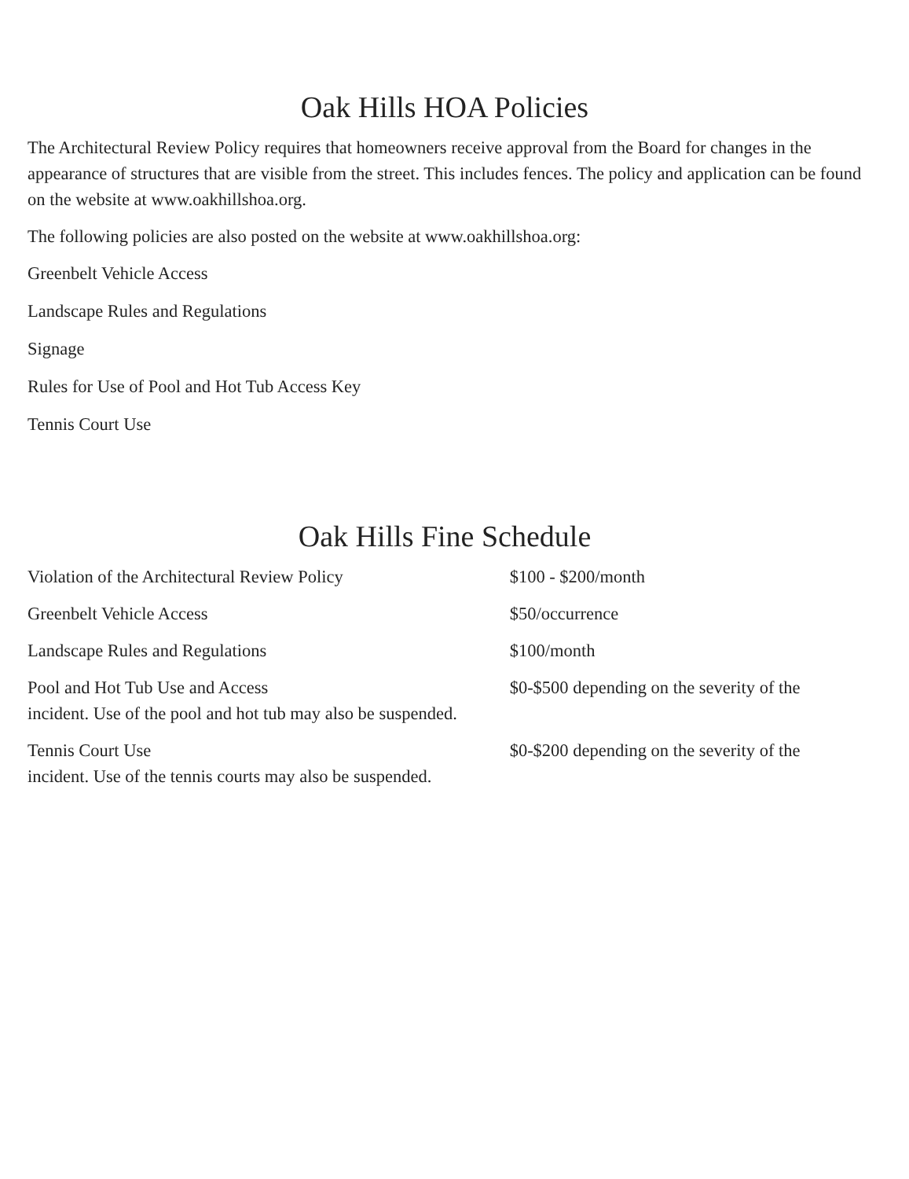Oak Hills HOA Policies
The Architectural Review Policy requires that homeowners receive approval from the Board for changes in the appearance of structures that are visible from the street. This includes fences. The policy and application can be found on the website at www.oakhillshoa.org.
The following policies are also posted on the website at www.oakhillshoa.org:
Greenbelt Vehicle Access
Landscape Rules and Regulations
Signage
Rules for Use of Pool and Hot Tub Access Key
Tennis Court Use
Oak Hills Fine Schedule
Violation of the Architectural Review Policy $100 - $200/month
Greenbelt Vehicle Access $50/occurrence
Landscape Rules and Regulations $100/month
Pool and Hot Tub Use and Access $0-$500 depending on the severity of the incident. Use of the pool and hot tub may also be suspended.
Tennis Court Use $0-$200 depending on the severity of the incident. Use of the tennis courts may also be suspended.